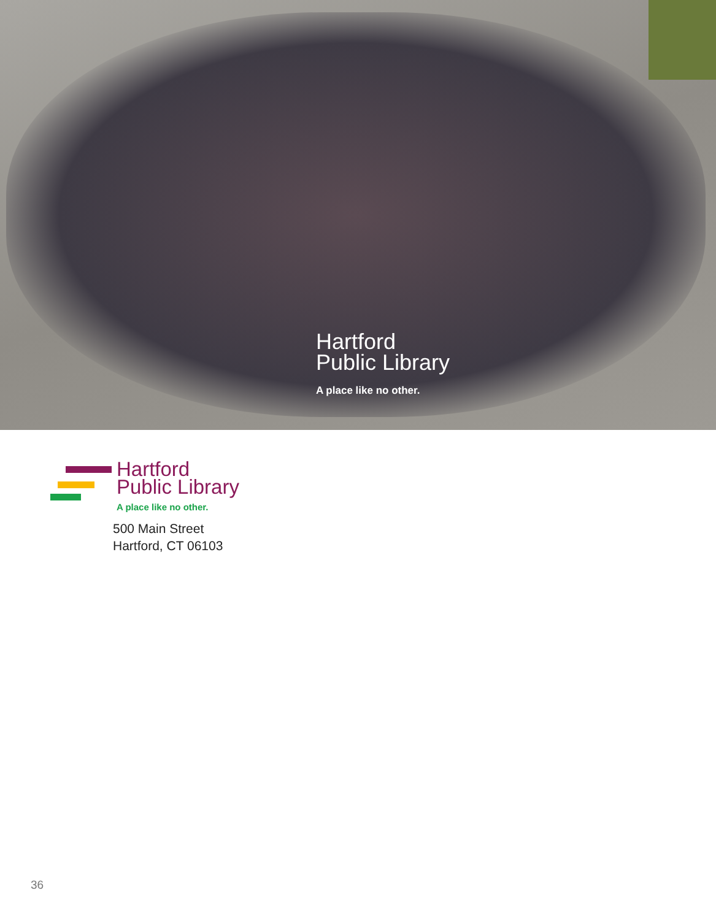Hartford
Public Library
A place like no other.
Hartford
Public Library
A place like no other.
500 Main Street
Hartford, CT 06103
36